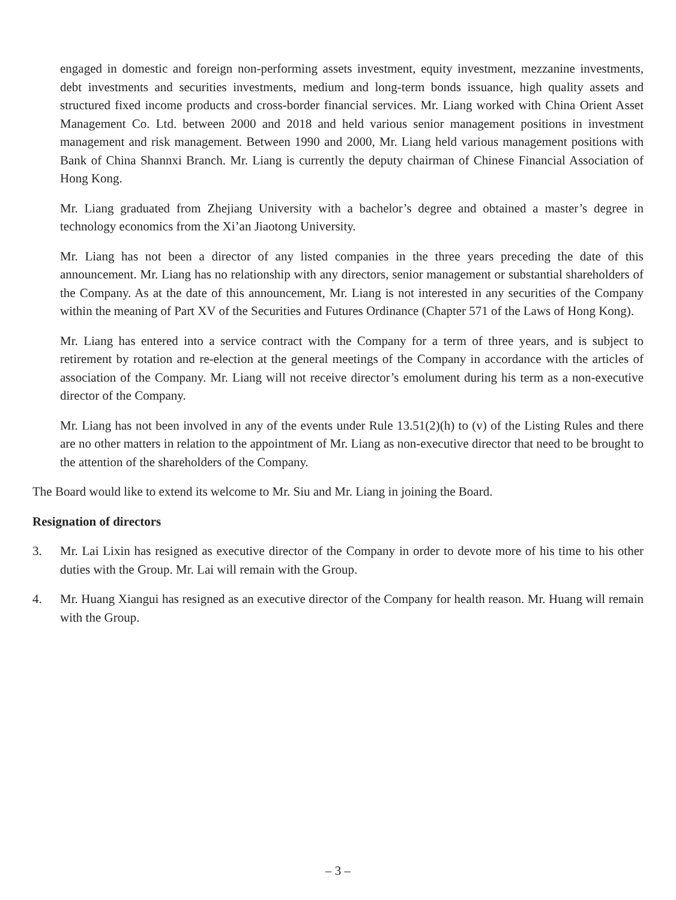engaged in domestic and foreign non-performing assets investment, equity investment, mezzanine investments, debt investments and securities investments, medium and long-term bonds issuance, high quality assets and structured fixed income products and cross-border financial services. Mr. Liang worked with China Orient Asset Management Co. Ltd. between 2000 and 2018 and held various senior management positions in investment management and risk management. Between 1990 and 2000, Mr. Liang held various management positions with Bank of China Shannxi Branch. Mr. Liang is currently the deputy chairman of Chinese Financial Association of Hong Kong.
Mr. Liang graduated from Zhejiang University with a bachelor’s degree and obtained a master’s degree in technology economics from the Xi’an Jiaotong University.
Mr. Liang has not been a director of any listed companies in the three years preceding the date of this announcement. Mr. Liang has no relationship with any directors, senior management or substantial shareholders of the Company. As at the date of this announcement, Mr. Liang is not interested in any securities of the Company within the meaning of Part XV of the Securities and Futures Ordinance (Chapter 571 of the Laws of Hong Kong).
Mr. Liang has entered into a service contract with the Company for a term of three years, and is subject to retirement by rotation and re-election at the general meetings of the Company in accordance with the articles of association of the Company. Mr. Liang will not receive director’s emolument during his term as a non-executive director of the Company.
Mr. Liang has not been involved in any of the events under Rule 13.51(2)(h) to (v) of the Listing Rules and there are no other matters in relation to the appointment of Mr. Liang as non-executive director that need to be brought to the attention of the shareholders of the Company.
The Board would like to extend its welcome to Mr. Siu and Mr. Liang in joining the Board.
Resignation of directors
3. Mr. Lai Lixin has resigned as executive director of the Company in order to devote more of his time to his other duties with the Group. Mr. Lai will remain with the Group.
4. Mr. Huang Xiangui has resigned as an executive director of the Company for health reason. Mr. Huang will remain with the Group.
– 3 –